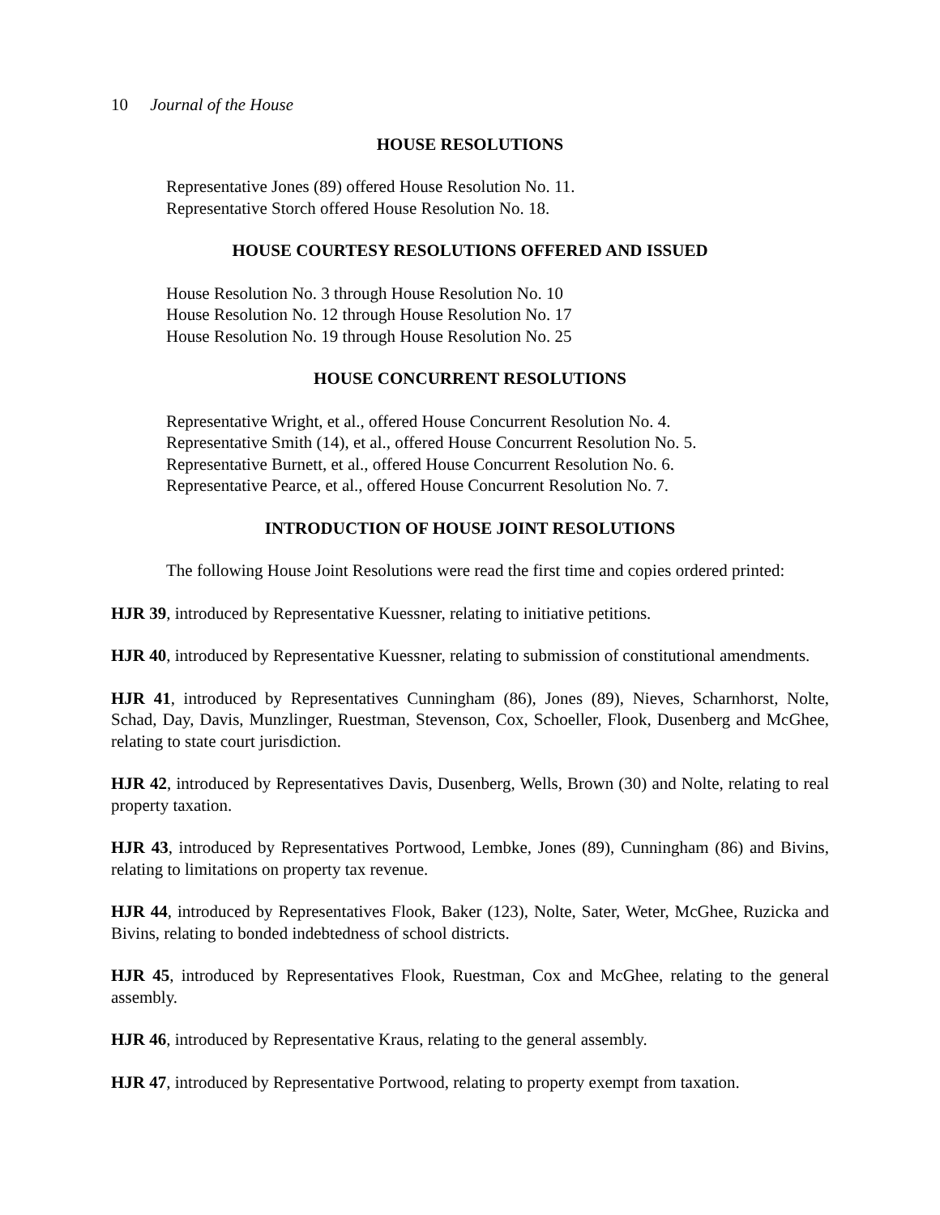10 Journal of the House
HOUSE RESOLUTIONS
Representative Jones (89) offered House Resolution No. 11.
Representative Storch offered House Resolution No. 18.
HOUSE COURTESY RESOLUTIONS OFFERED AND ISSUED
House Resolution No. 3 through House Resolution No. 10
House Resolution No. 12 through House Resolution No. 17
House Resolution No. 19 through House Resolution No. 25
HOUSE CONCURRENT RESOLUTIONS
Representative Wright, et al., offered House Concurrent Resolution No. 4.
Representative Smith (14), et al., offered House Concurrent Resolution No. 5.
Representative Burnett, et al., offered House Concurrent Resolution No. 6.
Representative Pearce, et al., offered House Concurrent Resolution No. 7.
INTRODUCTION OF HOUSE JOINT RESOLUTIONS
The following House Joint Resolutions were read the first time and copies ordered printed:
HJR 39, introduced by Representative Kuessner, relating to initiative petitions.
HJR 40, introduced by Representative Kuessner, relating to submission of constitutional amendments.
HJR 41, introduced by Representatives Cunningham (86), Jones (89), Nieves, Scharnhorst, Nolte, Schad, Day, Davis, Munzlinger, Ruestman, Stevenson, Cox, Schoeller, Flook, Dusenberg and McGhee, relating to state court jurisdiction.
HJR 42, introduced by Representatives Davis, Dusenberg, Wells, Brown (30) and Nolte, relating to real property taxation.
HJR 43, introduced by Representatives Portwood, Lembke, Jones (89), Cunningham (86) and Bivins, relating to limitations on property tax revenue.
HJR 44, introduced by Representatives Flook, Baker (123), Nolte, Sater, Weter, McGhee, Ruzicka and Bivins, relating to bonded indebtedness of school districts.
HJR 45, introduced by Representatives Flook, Ruestman, Cox and McGhee, relating to the general assembly.
HJR 46, introduced by Representative Kraus, relating to the general assembly.
HJR 47, introduced by Representative Portwood, relating to property exempt from taxation.